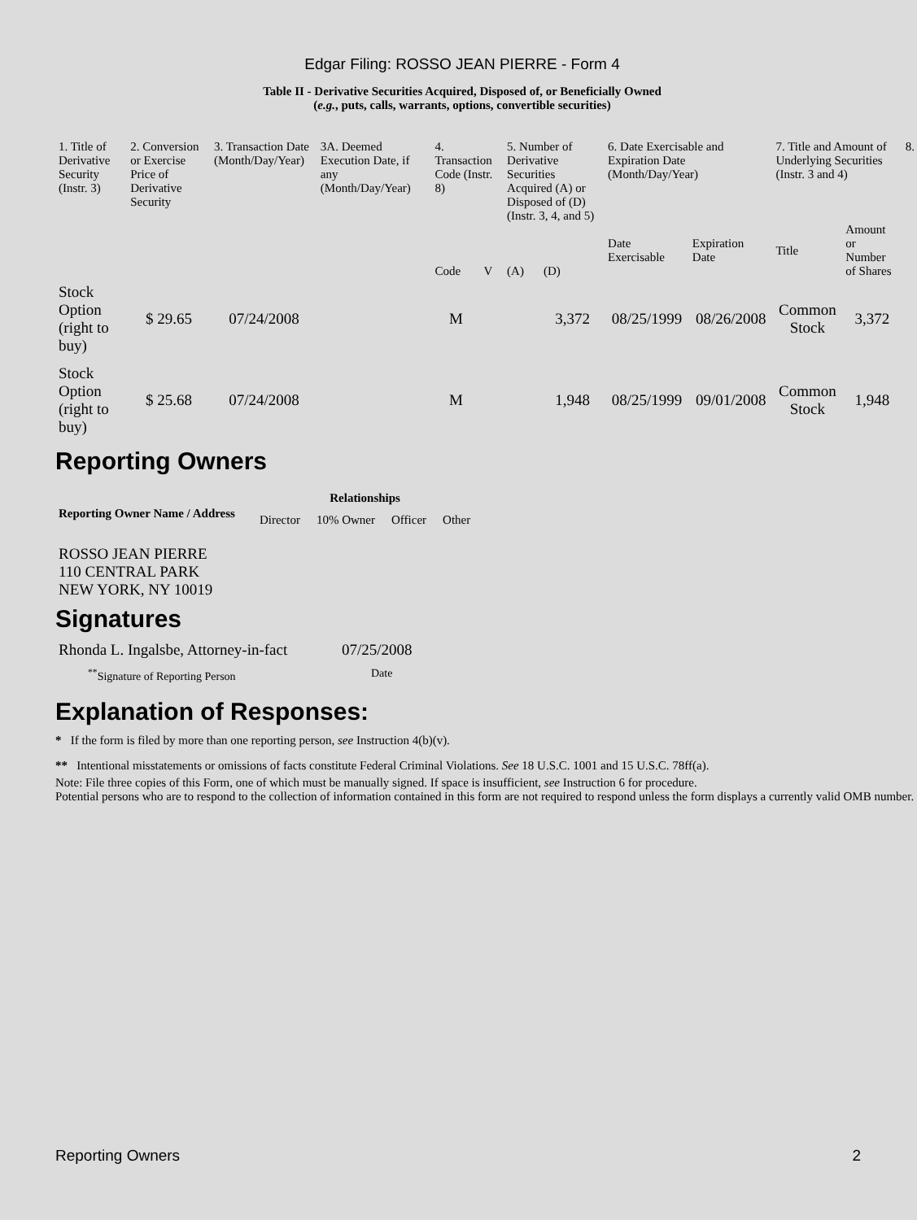Edgar Filing: ROSSO JEAN PIERRE - Form 4
Table II - Derivative Securities Acquired, Disposed of, or Beneficially Owned
(e.g., puts, calls, warrants, options, convertible securities)
| 1. Title of Derivative Security (Instr. 3) | 2. Conversion or Exercise Price of Derivative Security | 3. Transaction Date (Month/Day/Year) | 3A. Deemed Execution Date, if any (Month/Day/Year) | 4. Transaction Code (Instr. 8) | | 5. Number of Derivative Securities Acquired (A) or Disposed of (D) (Instr. 3, 4, and 5) | | 6. Date Exercisable and Expiration Date (Month/Day/Year) | | 7. Title and Amount of Underlying Securities (Instr. 3 and 4) | | 8. |
| | | | | Code | V | (A) | (D) | Date Exercisable | Expiration Date | Title | Amount or Number of Shares | |
| Stock Option (right to buy) | $ 29.65 | 07/24/2008 | | M | | | 3,372 | 08/25/1999 | 08/26/2008 | Common Stock | 3,372 | |
| Stock Option (right to buy) | $ 25.68 | 07/24/2008 | | M | | | 1,948 | 08/25/1999 | 09/01/2008 | Common Stock | 1,948 | |
Reporting Owners
| Reporting Owner Name / Address | Relationships | | | |
| --- | --- | --- | --- | --- |
| | Director | 10% Owner | Officer | Other |
| ROSSO JEAN PIERRE 110 CENTRAL PARK NEW YORK, NY 10019 | | | | |
Signatures
| Rhonda L. Ingalsbe, Attorney-in-fact | 07/25/2008 |
| <sup>**</sup> Signature of Reporting Person | Date |
Explanation of Responses:
* If the form is filed by more than one reporting person, see Instruction 4(b)(v).
** Intentional misstatements or omissions of facts constitute Federal Criminal Violations. See 18 U.S.C. 1001 and 15 U.S.C. 78ff(a).
Note: File three copies of this Form, one of which must be manually signed. If space is insufficient, see Instruction 6 for procedure.
Potential persons who are to respond to the collection of information contained in this form are not required to respond unless the form displays a currently valid OMB number.
Reporting Owners 2